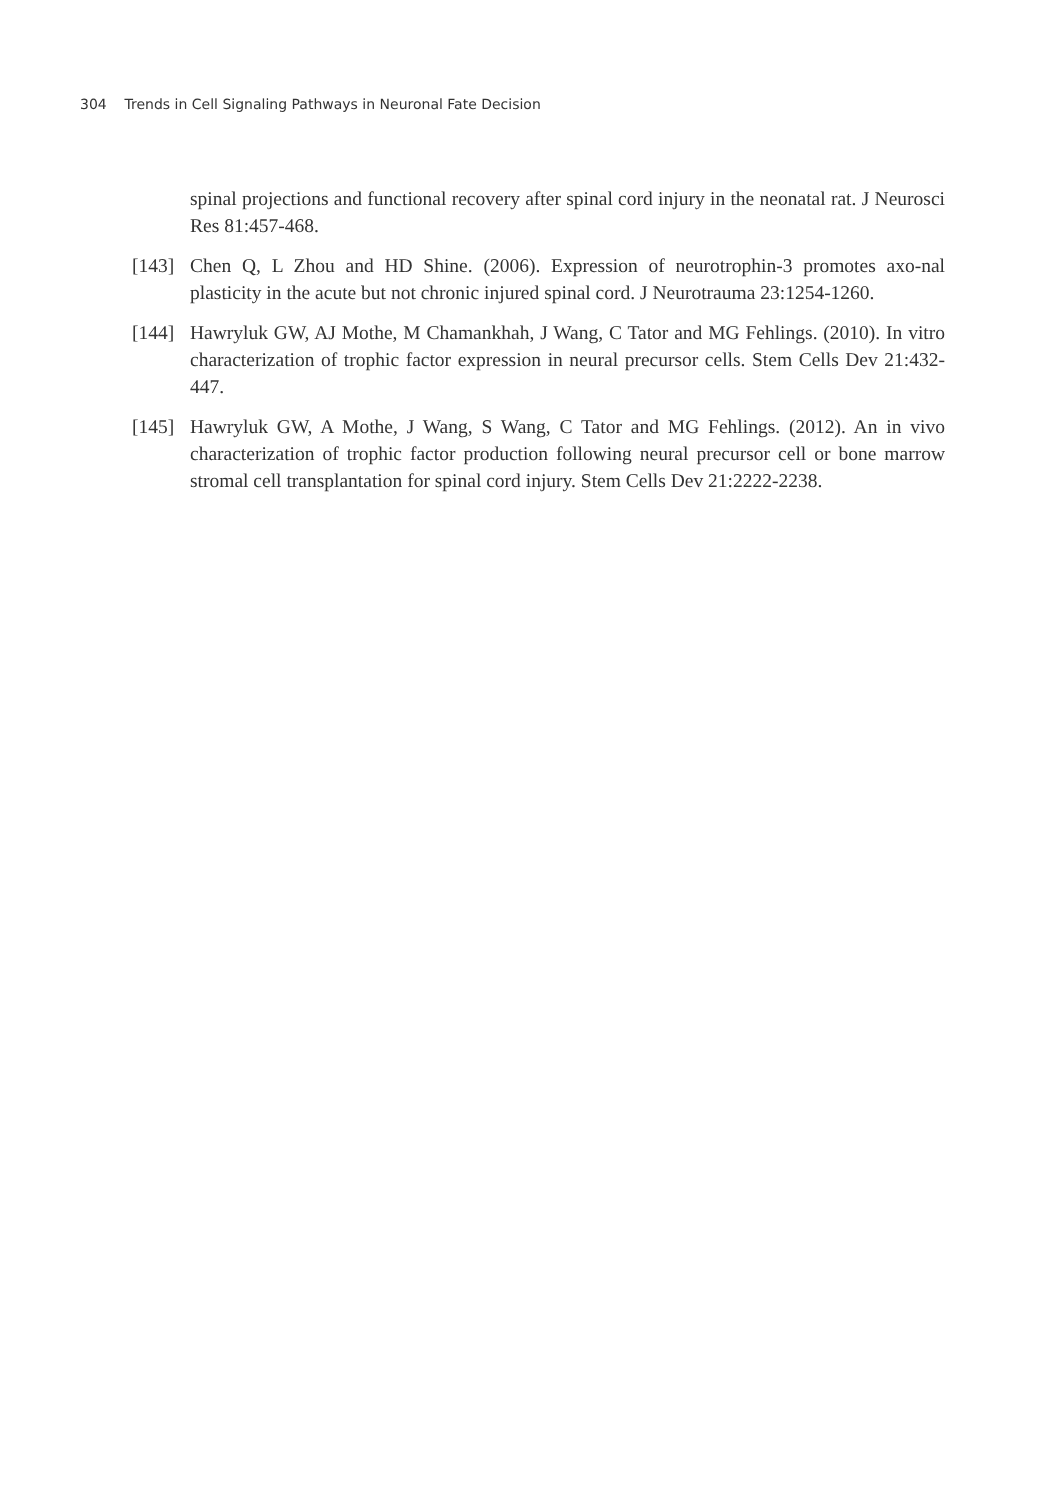304 Trends in Cell Signaling Pathways in Neuronal Fate Decision
spinal projections and functional recovery after spinal cord injury in the neonatal rat. J Neurosci Res 81:457-468.
[143]
Chen Q, L Zhou and HD Shine. (2006). Expression of neurotrophin-3 promotes axo-nal plasticity in the acute but not chronic injured spinal cord. J Neurotrauma 23:1254-1260.
[144]
Hawryluk GW, AJ Mothe, M Chamankhah, J Wang, C Tator and MG Fehlings. (2010). In vitro characterization of trophic factor expression in neural precursor cells. Stem Cells Dev 21:432-447.
[145]
Hawryluk GW, A Mothe, J Wang, S Wang, C Tator and MG Fehlings. (2012). An in vivo characterization of trophic factor production following neural precursor cell or bone marrow stromal cell transplantation for spinal cord injury. Stem Cells Dev 21:2222-2238.